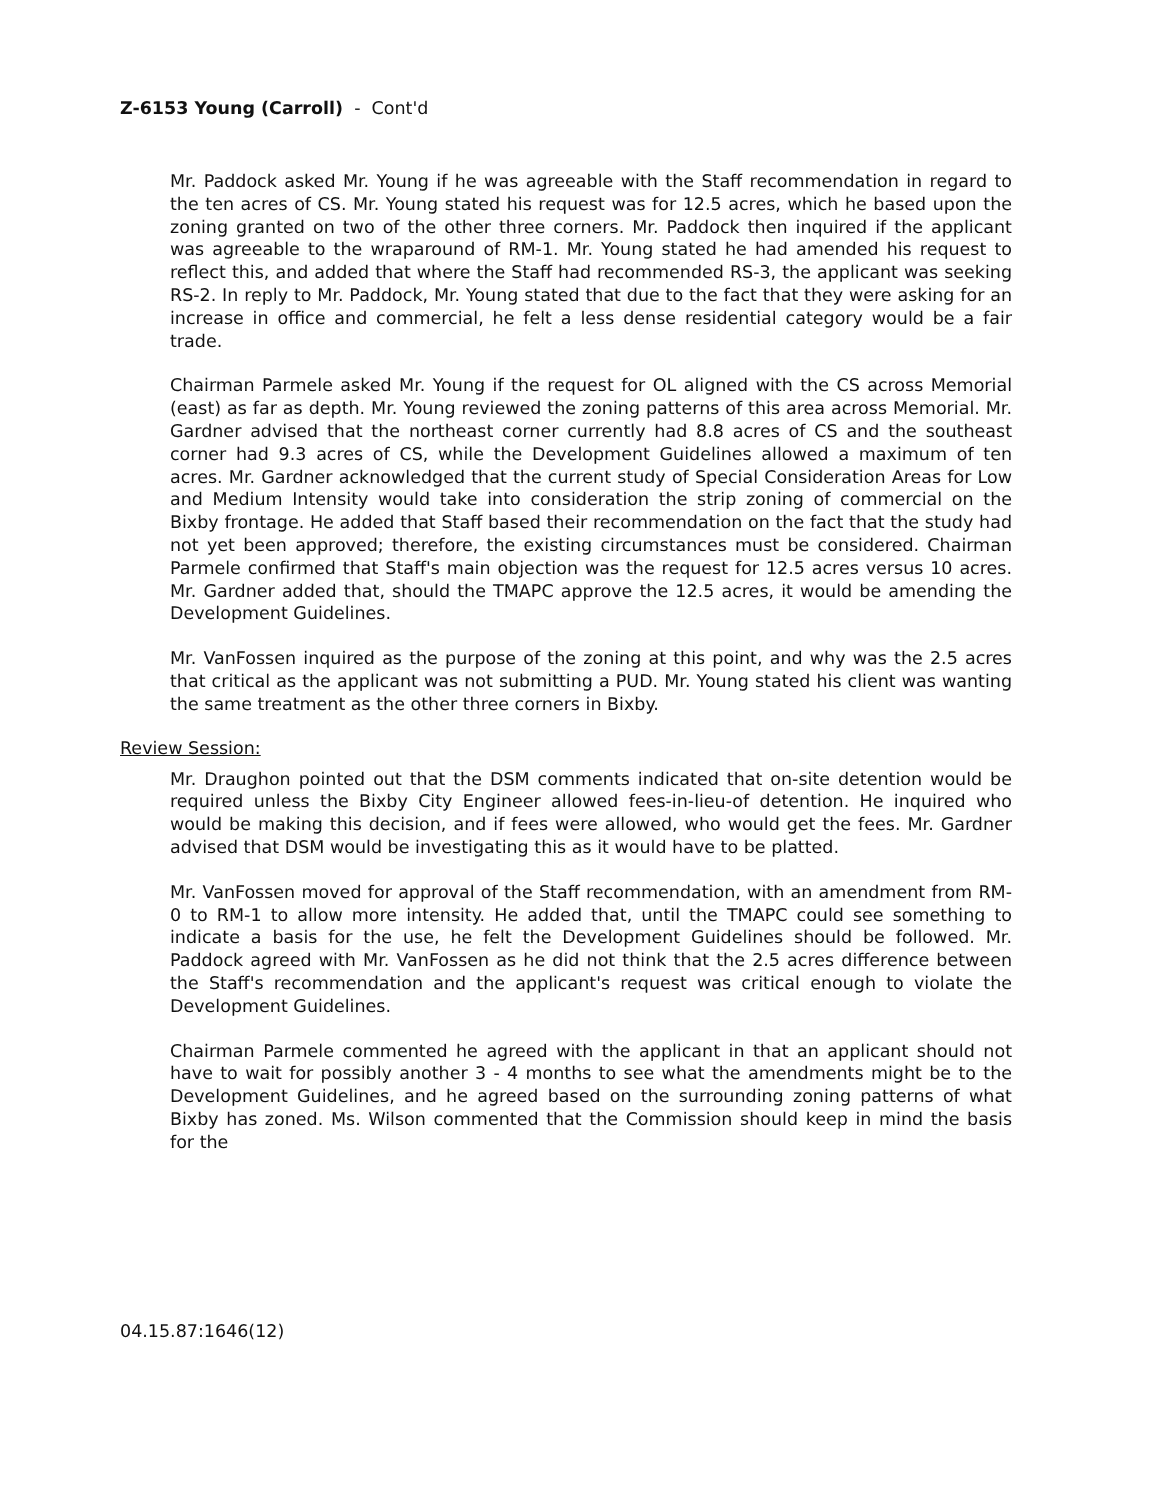Z-6153 Young (Carroll) - Cont'd
Mr. Paddock asked Mr. Young if he was agreeable with the Staff recommendation in regard to the ten acres of CS. Mr. Young stated his request was for 12.5 acres, which he based upon the zoning granted on two of the other three corners. Mr. Paddock then inquired if the applicant was agreeable to the wraparound of RM-1. Mr. Young stated he had amended his request to reflect this, and added that where the Staff had recommended RS-3, the applicant was seeking RS-2. In reply to Mr. Paddock, Mr. Young stated that due to the fact that they were asking for an increase in office and commercial, he felt a less dense residential category would be a fair trade.
Chairman Parmele asked Mr. Young if the request for OL aligned with the CS across Memorial (east) as far as depth. Mr. Young reviewed the zoning patterns of this area across Memorial. Mr. Gardner advised that the northeast corner currently had 8.8 acres of CS and the southeast corner had 9.3 acres of CS, while the Development Guidelines allowed a maximum of ten acres. Mr. Gardner acknowledged that the current study of Special Consideration Areas for Low and Medium Intensity would take into consideration the strip zoning of commercial on the Bixby frontage. He added that Staff based their recommendation on the fact that the study had not yet been approved; therefore, the existing circumstances must be considered. Chairman Parmele confirmed that Staff's main objection was the request for 12.5 acres versus 10 acres. Mr. Gardner added that, should the TMAPC approve the 12.5 acres, it would be amending the Development Guidelines.
Mr. VanFossen inquired as the purpose of the zoning at this point, and why was the 2.5 acres that critical as the applicant was not submitting a PUD. Mr. Young stated his client was wanting the same treatment as the other three corners in Bixby.
Review Session:
Mr. Draughon pointed out that the DSM comments indicated that on-site detention would be required unless the Bixby City Engineer allowed fees-in-lieu-of detention. He inquired who would be making this decision, and if fees were allowed, who would get the fees. Mr. Gardner advised that DSM would be investigating this as it would have to be platted.
Mr. VanFossen moved for approval of the Staff recommendation, with an amendment from RM-0 to RM-1 to allow more intensity. He added that, until the TMAPC could see something to indicate a basis for the use, he felt the Development Guidelines should be followed. Mr. Paddock agreed with Mr. VanFossen as he did not think that the 2.5 acres difference between the Staff's recommendation and the applicant's request was critical enough to violate the Development Guidelines.
Chairman Parmele commented he agreed with the applicant in that an applicant should not have to wait for possibly another 3 - 4 months to see what the amendments might be to the Development Guidelines, and he agreed based on the surrounding zoning patterns of what Bixby has zoned. Ms. Wilson commented that the Commission should keep in mind the basis for the
04.15.87:1646(12)